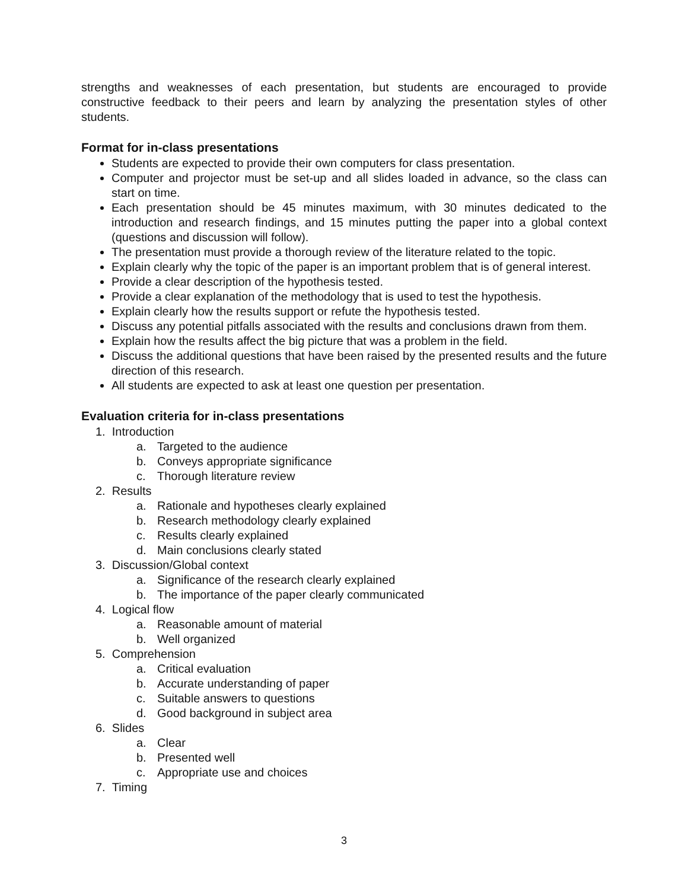strengths and weaknesses of each presentation, but students are encouraged to provide constructive feedback to their peers and learn by analyzing the presentation styles of other students.
Format for in-class presentations
Students are expected to provide their own computers for class presentation.
Computer and projector must be set-up and all slides loaded in advance, so the class can start on time.
Each presentation should be 45 minutes maximum, with 30 minutes dedicated to the introduction and research findings, and 15 minutes putting the paper into a global context (questions and discussion will follow).
The presentation must provide a thorough review of the literature related to the topic.
Explain clearly why the topic of the paper is an important problem that is of general interest.
Provide a clear description of the hypothesis tested.
Provide a clear explanation of the methodology that is used to test the hypothesis.
Explain clearly how the results support or refute the hypothesis tested.
Discuss any potential pitfalls associated with the results and conclusions drawn from them.
Explain how the results affect the big picture that was a problem in the field.
Discuss the additional questions that have been raised by the presented results and the future direction of this research.
All students are expected to ask at least one question per presentation.
Evaluation criteria for in-class presentations
1. Introduction
a. Targeted to the audience
b. Conveys appropriate significance
c. Thorough literature review
2. Results
a. Rationale and hypotheses clearly explained
b. Research methodology clearly explained
c. Results clearly explained
d. Main conclusions clearly stated
3. Discussion/Global context
a. Significance of the research clearly explained
b. The importance of the paper clearly communicated
4. Logical flow
a. Reasonable amount of material
b. Well organized
5. Comprehension
a. Critical evaluation
b. Accurate understanding of paper
c. Suitable answers to questions
d. Good background in subject area
6. Slides
a. Clear
b. Presented well
c. Appropriate use and choices
7. Timing
3